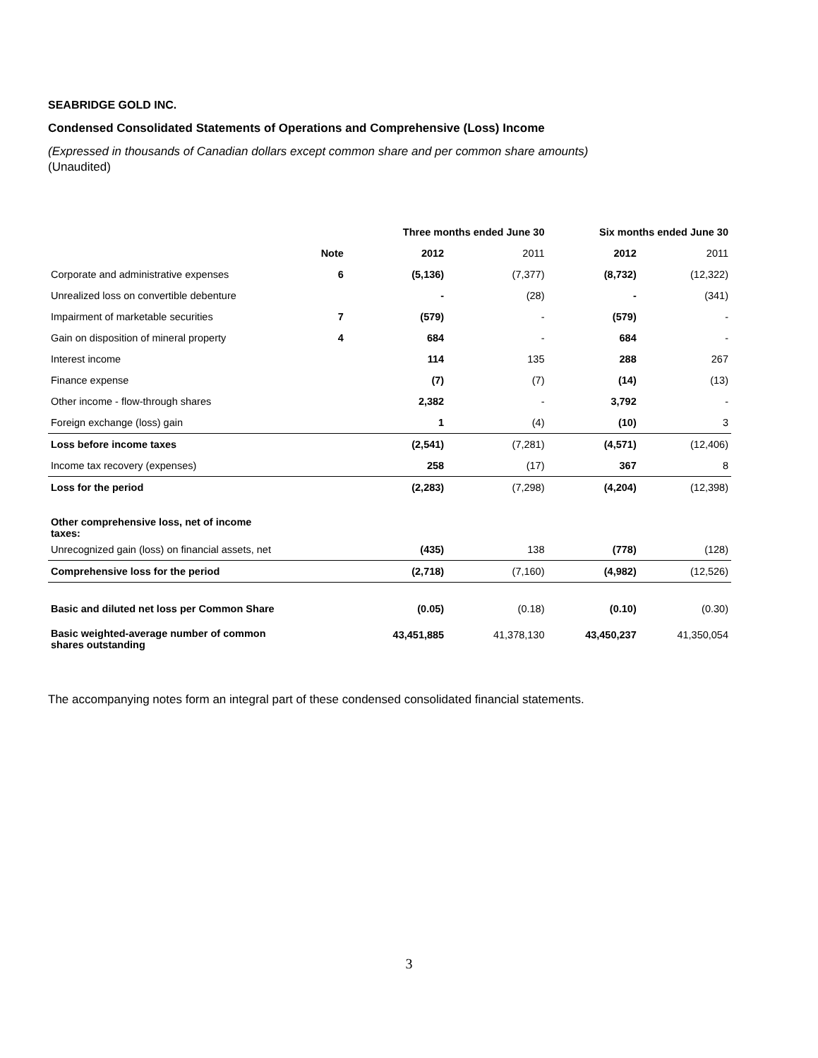SEABRIDGE GOLD INC.
Condensed Consolidated Statements of Operations and Comprehensive (Loss) Income
(Expressed in thousands of Canadian dollars except common share and per common share amounts)
(Unaudited)
| | | Three months ended June 30 | | Six months ended June 30 | |
| --- | --- | --- | --- | --- | --- |
| | Note | 2012 | 2011 | 2012 | 2011 |
| Corporate and administrative expenses | 6 | (5,136) | (7,377) | (8,732) | (12,322) |
| Unrealized loss on convertible debenture | | - | (28) | - | (341) |
| Impairment of marketable securities | 7 | (579) | - | (579) | - |
| Gain on disposition of mineral property | 4 | 684 | - | 684 | - |
| Interest income | | 114 | 135 | 288 | 267 |
| Finance expense | | (7) | (7) | (14) | (13) |
| Other income - flow-through shares | | 2,382 | - | 3,792 | - |
| Foreign exchange (loss) gain | | 1 | (4) | (10) | 3 |
| Loss before income taxes | | (2,541) | (7,281) | (4,571) | (12,406) |
| Income tax recovery (expenses) | | 258 | (17) | 367 | 8 |
| Loss for the period | | (2,283) | (7,298) | (4,204) | (12,398) |
| Other comprehensive loss, net of income taxes: | | | | | |
| Unrecognized gain (loss) on financial assets, net | | (435) | 138 | (778) | (128) |
| Comprehensive loss for the period | | (2,718) | (7,160) | (4,982) | (12,526) |
| Basic and diluted net loss per Common Share | | (0.05) | (0.18) | (0.10) | (0.30) |
| Basic weighted-average number of common shares outstanding | | 43,451,885 | 41,378,130 | 43,450,237 | 41,350,054 |
The accompanying notes form an integral part of these condensed consolidated financial statements.
3